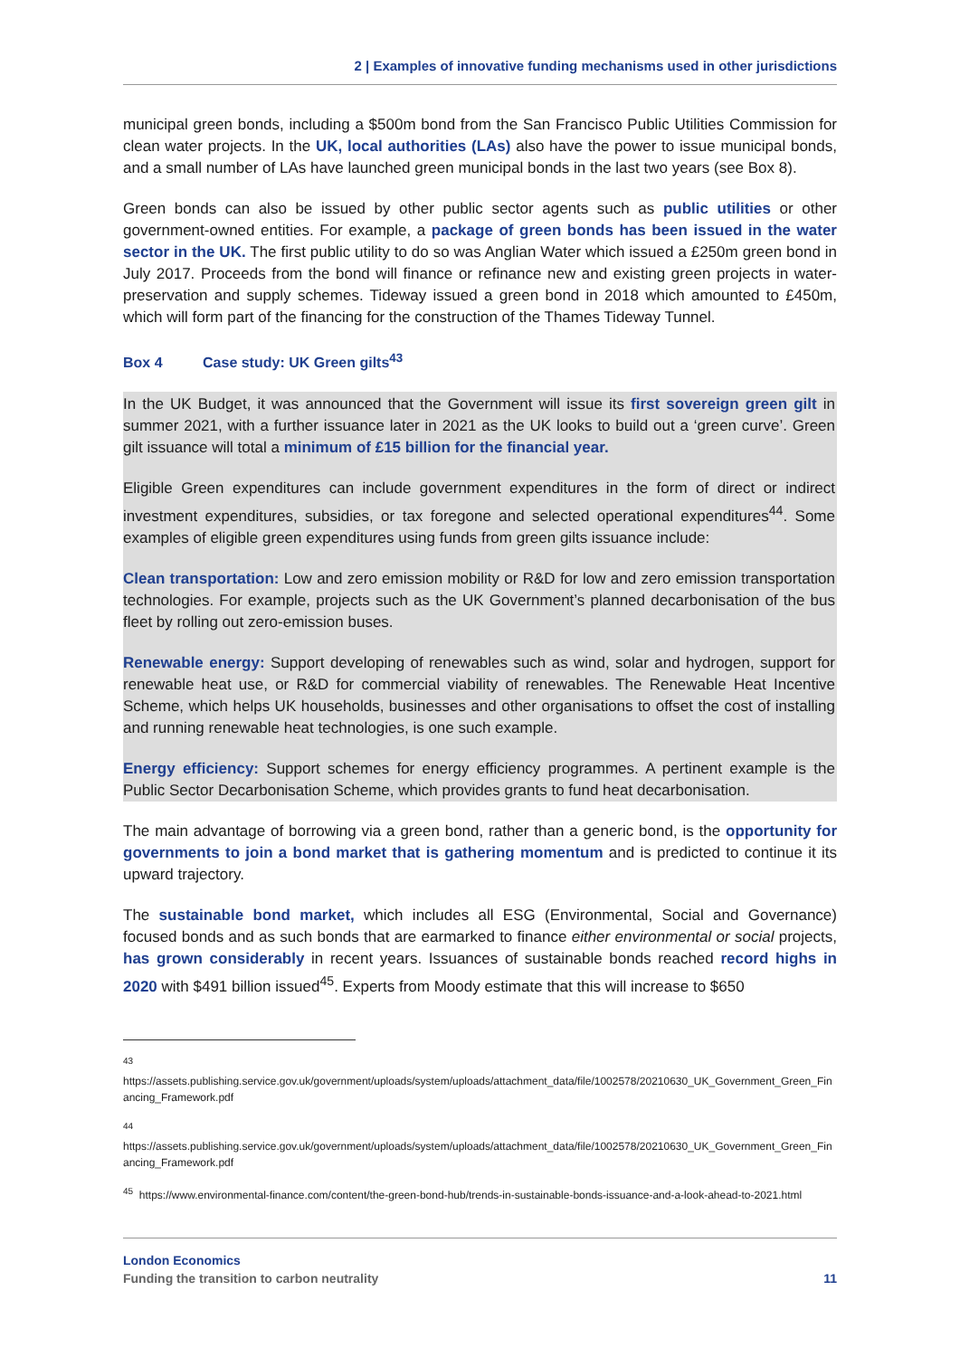2 | Examples of innovative funding mechanisms used in other jurisdictions
municipal green bonds, including a $500m bond from the San Francisco Public Utilities Commission for clean water projects. In the UK, local authorities (LAs) also have the power to issue municipal bonds, and a small number of LAs have launched green municipal bonds in the last two years (see Box 8).
Green bonds can also be issued by other public sector agents such as public utilities or other government-owned entities. For example, a package of green bonds has been issued in the water sector in the UK. The first public utility to do so was Anglian Water which issued a £250m green bond in July 2017. Proceeds from the bond will finance or refinance new and existing green projects in water-preservation and supply schemes. Tideway issued a green bond in 2018 which amounted to £450m, which will form part of the financing for the construction of the Thames Tideway Tunnel.
Box 4 Case study: UK Green gilts<sup>43</sup>
In the UK Budget, it was announced that the Government will issue its first sovereign green gilt in summer 2021, with a further issuance later in 2021 as the UK looks to build out a ‘green curve’. Green gilt issuance will total a minimum of £15 billion for the financial year.
Eligible Green expenditures can include government expenditures in the form of direct or indirect investment expenditures, subsidies, or tax foregone and selected operational expenditures<sup>44</sup>. Some examples of eligible green expenditures using funds from green gilts issuance include:
Clean transportation: Low and zero emission mobility or R&D for low and zero emission transportation technologies. For example, projects such as the UK Government’s planned decarbonisation of the bus fleet by rolling out zero-emission buses.
Renewable energy: Support developing of renewables such as wind, solar and hydrogen, support for renewable heat use, or R&D for commercial viability of renewables. The Renewable Heat Incentive Scheme, which helps UK households, businesses and other organisations to offset the cost of installing and running renewable heat technologies, is one such example.
Energy efficiency: Support schemes for energy efficiency programmes. A pertinent example is the Public Sector Decarbonisation Scheme, which provides grants to fund heat decarbonisation.
The main advantage of borrowing via a green bond, rather than a generic bond, is the opportunity for governments to join a bond market that is gathering momentum and is predicted to continue it its upward trajectory.
The sustainable bond market, which includes all ESG (Environmental, Social and Governance) focused bonds and as such bonds that are earmarked to finance either environmental or social projects, has grown considerably in recent years. Issuances of sustainable bonds reached record highs in 2020 with $491 billion issued<sup>45</sup>. Experts from Moody estimate that this will increase to $650
<sup>43</sup>
https://assets.publishing.service.gov.uk/government/uploads/system/uploads/attachment_data/file/1002578/20210630_UK_Government_Green_Financing_Framework.pdf
<sup>44</sup>
https://assets.publishing.service.gov.uk/government/uploads/system/uploads/attachment_data/file/1002578/20210630_UK_Government_Green_Financing_Framework.pdf
<sup>45</sup> https://www.environmental-finance.com/content/the-green-bond-hub/trends-in-sustainable-bonds-issuance-and-a-look-ahead-to-2021.html
London Economics
Funding the transition to carbon neutrality 11